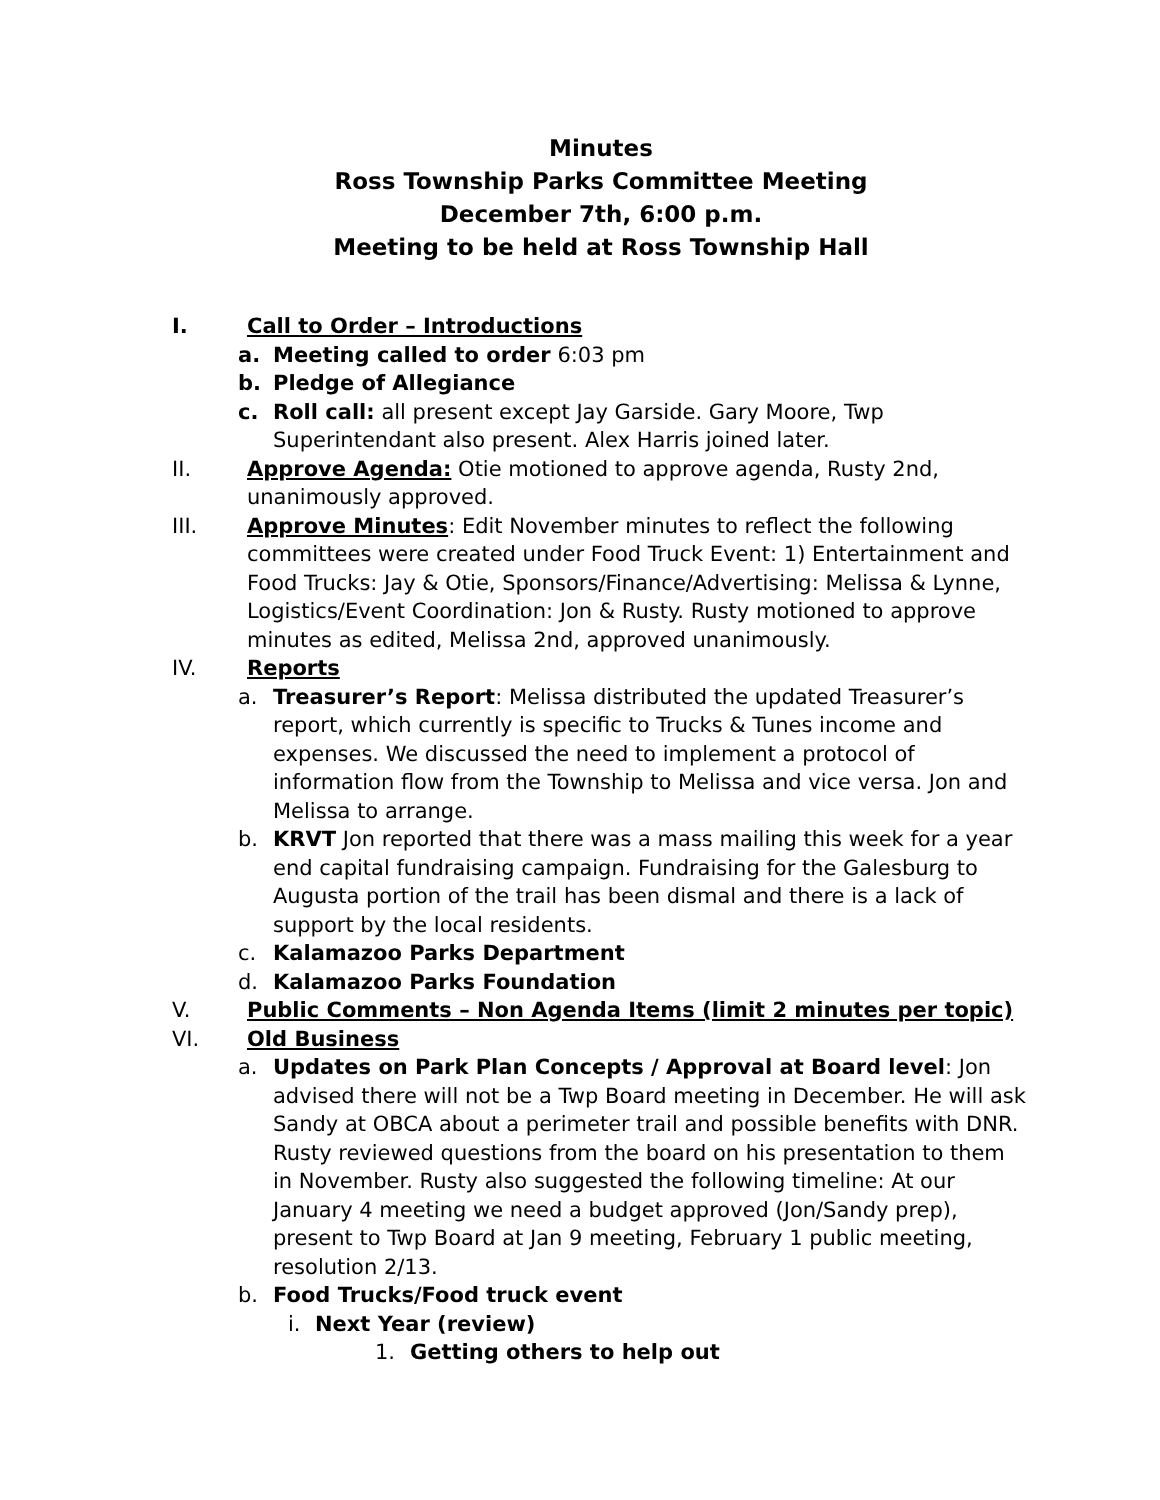Minutes
Ross Township Parks Committee Meeting
December 7th, 6:00 p.m.
Meeting to be held at Ross Township Hall
I. Call to Order – Introductions
a. Meeting called to order 6:03 pm
b. Pledge of Allegiance
c. Roll call: all present except Jay Garside. Gary Moore, Twp Superintendant also present. Alex Harris joined later.
II. Approve Agenda: Otie motioned to approve agenda, Rusty 2nd, unanimously approved.
III. Approve Minutes: Edit November minutes to reflect the following committees were created under Food Truck Event: 1) Entertainment and Food Trucks: Jay & Otie, Sponsors/Finance/Advertising: Melissa & Lynne, Logistics/Event Coordination: Jon & Rusty. Rusty motioned to approve minutes as edited, Melissa 2nd, approved unanimously.
IV. Reports
a. Treasurer’s Report: Melissa distributed the updated Treasurer’s report, which currently is specific to Trucks & Tunes income and expenses. We discussed the need to implement a protocol of information flow from the Township to Melissa and vice versa. Jon and Melissa to arrange.
b. KRVT Jon reported that there was a mass mailing this week for a year end capital fundraising campaign. Fundraising for the Galesburg to Augusta portion of the trail has been dismal and there is a lack of support by the local residents.
c. Kalamazoo Parks Department
d. Kalamazoo Parks Foundation
V. Public Comments – Non Agenda Items (limit 2 minutes per topic)
VI. Old Business
a. Updates on Park Plan Concepts / Approval at Board level: Jon advised there will not be a Twp Board meeting in December. He will ask Sandy at OBCA about a perimeter trail and possible benefits with DNR. Rusty reviewed questions from the board on his presentation to them in November. Rusty also suggested the following timeline: At our January 4 meeting we need a budget approved (Jon/Sandy prep), present to Twp Board at Jan 9 meeting, February 1 public meeting, resolution 2/13.
b. Food Trucks/Food truck event
i. Next Year (review)
1. Getting others to help out